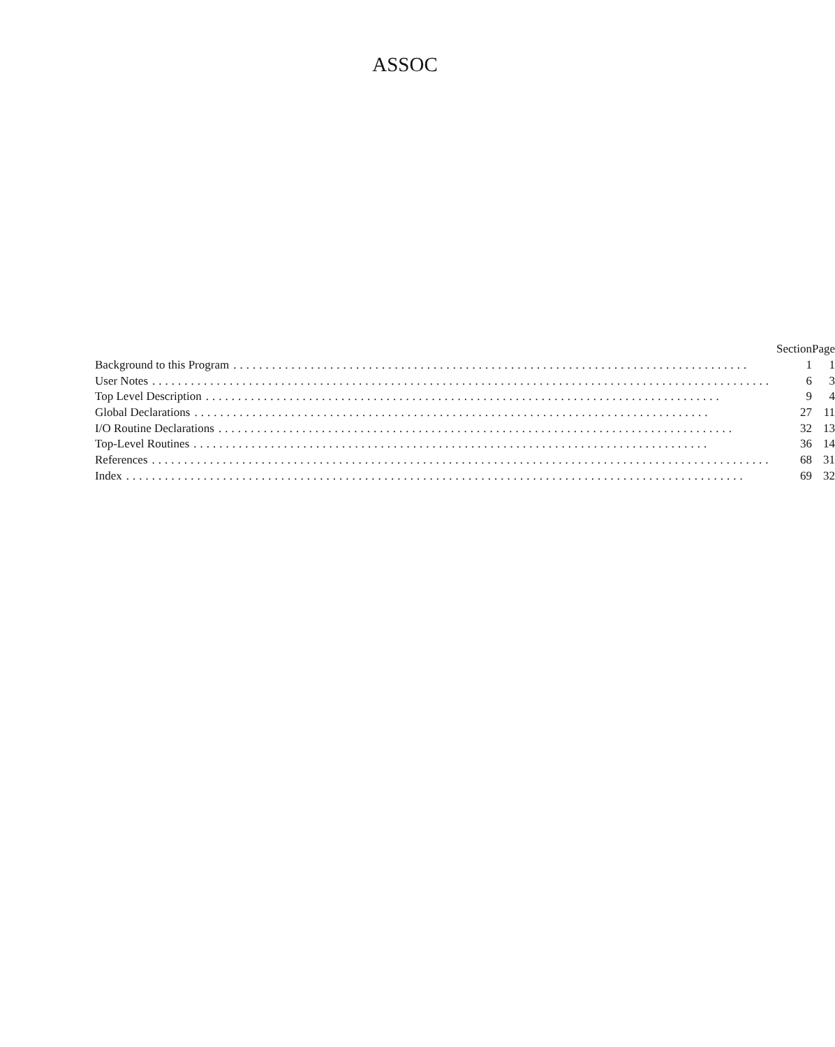ASSOC
| | Section | Page |
| --- | --- | --- |
| Background to this Program ................................................................................ | 1 | 1 |
| User Notes ................................................................................................ | 6 | 3 |
| Top Level Description ................................................................................ | 9 | 4 |
| Global Declarations ................................................................................ | 27 | 11 |
| I/O Routine Declarations ................................................................................ | 32 | 13 |
| Top-Level Routines ................................................................................ | 36 | 14 |
| References ................................................................................................ | 68 | 31 |
| Index ................................................................................................ | 69 | 32 |